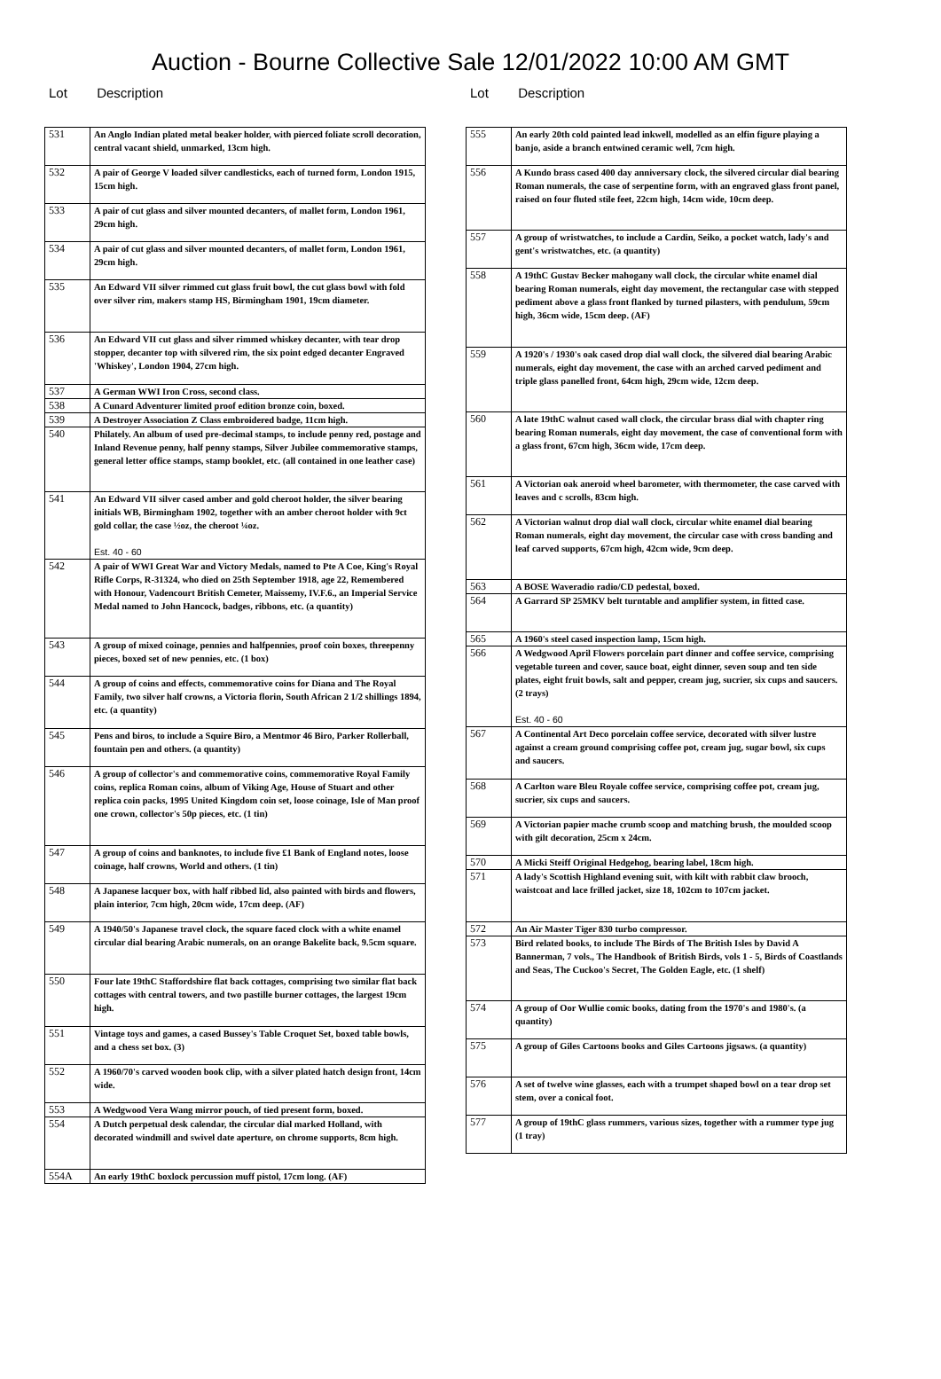Auction - Bourne Collective Sale 12/01/2022 10:00 AM GMT
Lot Description
| 531 | An Anglo Indian plated metal beaker holder, with pierced foliate scroll decoration, central vacant shield, unmarked, 13cm high. |
| 532 | A pair of George V loaded silver candlesticks, each of turned form, London 1915, 15cm high. |
| 533 | A pair of cut glass and silver mounted decanters, of mallet form, London 1961, 29cm high. |
| 534 | A pair of cut glass and silver mounted decanters, of mallet form, London 1961, 29cm high. |
| 535 | An Edward VII silver rimmed cut glass fruit bowl, the cut glass bowl with fold over silver rim, makers stamp HS, Birmingham 1901, 19cm diameter. |
| 536 | An Edward VII cut glass and silver rimmed whiskey decanter, with tear drop stopper, decanter top with silvered rim, the six point edged decanter Engraved 'Whiskey', London 1904, 27cm high. |
| 537 | A German WWI Iron Cross, second class. |
| 538 | A Cunard Adventurer limited proof edition bronze coin, boxed. |
| 539 | A Destroyer Association Z Class embroidered badge, 11cm high. |
| 540 | Philately. An album of used pre-decimal stamps, to include penny red, postage and Inland Revenue penny, half penny stamps, Silver Jubilee commemorative stamps, general letter office stamps, stamp booklet, etc. (all contained in one leather case) |
| 541 | An Edward VII silver cased amber and gold cheroot holder, the silver bearing initials WB, Birmingham 1902, together with an amber cheroot holder with 9ct gold collar, the case ½oz, the cheroot ¼oz. Est. 40 - 60 |
| 542 | A pair of WWI Great War and Victory Medals, named to Pte A Coe, King's Royal Rifle Corps, R-31324, who died on 25th September 1918, age 22, Remembered with Honour, Vadencourt British Cemeter, Maissemy, IV.F.6., an Imperial Service Medal named to John Hancock, badges, ribbons, etc. (a quantity) |
| 543 | A group of mixed coinage, pennies and halfpennies, proof coin boxes, threepenny pieces, boxed set of new pennies, etc. (1 box) |
| 544 | A group of coins and effects, commemorative coins for Diana and The Royal Family, two silver half crowns, a Victoria florin, South African 2 1/2 shillings 1894, etc. (a quantity) |
| 545 | Pens and biros, to include a Squire Biro, a Mentmor 46 Biro, Parker Rollerball, fountain pen and others. (a quantity) |
| 546 | A group of collector's and commemorative coins, commemorative Royal Family coins, replica Roman coins, album of Viking Age, House of Stuart and other replica coin packs, 1995 United Kingdom coin set, loose coinage, Isle of Man proof one crown, collector's 50p pieces, etc. (1 tin) |
| 547 | A group of coins and banknotes, to include five £1 Bank of England notes, loose coinage, half crowns, World and others. (1 tin) |
| 548 | A Japanese lacquer box, with half ribbed lid, also painted with birds and flowers, plain interior, 7cm high, 20cm wide, 17cm deep. (AF) |
| 549 | A 1940/50's Japanese travel clock, the square faced clock with a white enamel circular dial bearing Arabic numerals, on an orange Bakelite back, 9.5cm square. |
| 550 | Four late 19thC Staffordshire flat back cottages, comprising two similar flat back cottages with central towers, and two pastille burner cottages, the largest 19cm high. |
| 551 | Vintage toys and games, a cased Bussey's Table Croquet Set, boxed table bowls, and a chess set box. (3) |
| 552 | A 1960/70's carved wooden book clip, with a silver plated hatch design front, 14cm wide. |
| 553 | A Wedgwood Vera Wang mirror pouch, of tied present form, boxed. |
| 554 | A Dutch perpetual desk calendar, the circular dial marked Holland, with decorated windmill and swivel date aperture, on chrome supports, 8cm high. |
| 554A | An early 19thC boxlock percussion muff pistol, 17cm long. (AF) |
Lot Description
| 555 | An early 20th cold painted lead inkwell, modelled as an elfin figure playing a banjo, aside a branch entwined ceramic well, 7cm high. |
| 556 | A Kundo brass cased 400 day anniversary clock, the silvered circular dial bearing Roman numerals, the case of serpentine form, with an engraved glass front panel, raised on four fluted stile feet, 22cm high, 14cm wide, 10cm deep. |
| 557 | A group of wristwatches, to include a Cardin, Seiko, a pocket watch, lady's and gent's wristwatches, etc. (a quantity) |
| 558 | A 19thC Gustav Becker mahogany wall clock, the circular white enamel dial bearing Roman numerals, eight day movement, the rectangular case with stepped pediment above a glass front flanked by turned pilasters, with pendulum, 59cm high, 36cm wide, 15cm deep. (AF) |
| 559 | A 1920's / 1930's oak cased drop dial wall clock, the silvered dial bearing Arabic numerals, eight day movement, the case with an arched carved pediment and triple glass panelled front, 64cm high, 29cm wide, 12cm deep. |
| 560 | A late 19thC walnut cased wall clock, the circular brass dial with chapter ring bearing Roman numerals, eight day movement, the case of conventional form with a glass front, 67cm high, 36cm wide, 17cm deep. |
| 561 | A Victorian oak aneroid wheel barometer, with thermometer, the case carved with leaves and c scrolls, 83cm high. |
| 562 | A Victorian walnut drop dial wall clock, circular white enamel dial bearing Roman numerals, eight day movement, the circular case with cross banding and leaf carved supports, 67cm high, 42cm wide, 9cm deep. |
| 563 | A BOSE Waveradio radio/CD pedestal, boxed. |
| 564 | A Garrard SP 25MKV belt turntable and amplifier system, in fitted case. |
| 565 | A 1960's steel cased inspection lamp, 15cm high. |
| 566 | A Wedgwood April Flowers porcelain part dinner and coffee service, comprising vegetable tureen and cover, sauce boat, eight dinner, seven soup and ten side plates, eight fruit bowls, salt and pepper, cream jug, sucrier, six cups and saucers. (2 trays) Est. 40 - 60 |
| 567 | A Continental Art Deco porcelain coffee service, decorated with silver lustre against a cream ground comprising coffee pot, cream jug, sugar bowl, six cups and saucers. |
| 568 | A Carlton ware Bleu Royale coffee service, comprising coffee pot, cream jug, sucrier, six cups and saucers. |
| 569 | A Victorian papier mache crumb scoop and matching brush, the moulded scoop with gilt decoration, 25cm x 24cm. |
| 570 | A Micki Steiff Original Hedgehog, bearing label, 18cm high. |
| 571 | A lady's Scottish Highland evening suit, with kilt with rabbit claw brooch, waistcoat and lace frilled jacket, size 18, 102cm to 107cm jacket. |
| 572 | An Air Master Tiger 830 turbo compressor. |
| 573 | Bird related books, to include The Birds of The British Isles by David A Bannerman, 7 vols., The Handbook of British Birds, vols 1 - 5, Birds of Coastlands and Seas, The Cuckoo's Secret, The Golden Eagle, etc. (1 shelf) |
| 574 | A group of Oor Wullie comic books, dating from the 1970's and 1980's. (a quantity) |
| 575 | A group of Giles Cartoons books and Giles Cartoons jigsaws. (a quantity) |
| 576 | A set of twelve wine glasses, each with a trumpet shaped bowl on a tear drop set stem, over a conical foot. |
| 577 | A group of 19thC glass rummers, various sizes, together with a rummer type jug (1 tray) |